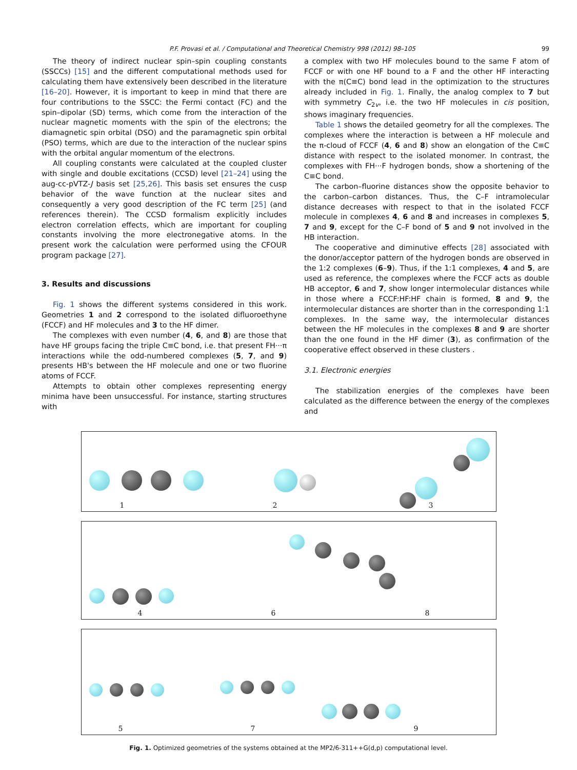P.F. Provasi et al. / Computational and Theoretical Chemistry 998 (2012) 98–105 99
The theory of indirect nuclear spin–spin coupling constants (SSCCs) [15] and the different computational methods used for calculating them have extensively been described in the literature [16–20]. However, it is important to keep in mind that there are four contributions to the SSCC: the Fermi contact (FC) and the spin–dipolar (SD) terms, which come from the interaction of the nuclear magnetic moments with the spin of the electrons; the diamagnetic spin orbital (DSO) and the paramagnetic spin orbital (PSO) terms, which are due to the interaction of the nuclear spins with the orbital angular momentum of the electrons.
All coupling constants were calculated at the coupled cluster with single and double excitations (CCSD) level [21–24] using the aug-cc-pVTZ-J basis set [25,26]. This basis set ensures the cusp behavior of the wave function at the nuclear sites and consequently a very good description of the FC term [25] (and references therein). The CCSD formalism explicitly includes electron correlation effects, which are important for coupling constants involving the more electronegative atoms. In the present work the calculation were performed using the CFOUR program package [27].
3. Results and discussions
Fig. 1 shows the different systems considered in this work. Geometries 1 and 2 correspond to the isolated difluoroethyne (FCCF) and HF molecules and 3 to the HF dimer.
The complexes with even number (4, 6, and 8) are those that have HF groups facing the triple C≡C bond, i.e. that present FH···π interactions while the odd-numbered complexes (5, 7, and 9) presents HB's between the HF molecule and one or two fluorine atoms of FCCF.
Attempts to obtain other complexes representing energy minima have been unsuccessful. For instance, starting structures with
a complex with two HF molecules bound to the same F atom of FCCF or with one HF bound to a F and the other HF interacting with the π(C≡C) bond lead in the optimization to the structures already included in Fig. 1. Finally, the analog complex to 7 but with symmetry C<sub>2v</sub>, i.e. the two HF molecules in cis position, shows imaginary frequencies.
Table 1 shows the detailed geometry for all the complexes. The complexes where the interaction is between a HF molecule and the π-cloud of FCCF (4, 6 and 8) show an elongation of the C≡C distance with respect to the isolated monomer. In contrast, the complexes with FH···F hydrogen bonds, show a shortening of the C≡C bond.
The carbon–fluorine distances show the opposite behavior to the carbon–carbon distances. Thus, the C–F intramolecular distance decreases with respect to that in the isolated FCCF molecule in complexes 4, 6 and 8 and increases in complexes 5, 7 and 9, except for the C–F bond of 5 and 9 not involved in the HB interaction.
The cooperative and diminutive effects [28] associated with the donor/acceptor pattern of the hydrogen bonds are observed in the 1:2 complexes (6–9). Thus, if the 1:1 complexes, 4 and 5, are used as reference, the complexes where the FCCF acts as double HB acceptor, 6 and 7, show longer intermolecular distances while in those where a FCCF:HF:HF chain is formed, 8 and 9, the intermolecular distances are shorter than in the corresponding 1:1 complexes. In the same way, the intermolecular distances between the HF molecules in the complexes 8 and 9 are shorter than the one found in the HF dimer (3), as confirmation of the cooperative effect observed in these clusters .
3.1. Electronic energies
The stabilization energies of the complexes have been calculated as the difference between the energy of the complexes and
1 2 3
4 6 8
5 7 9
Fig. 1. Optimized geometries of the systems obtained at the MP2/6-311++G(d,p) computational level.